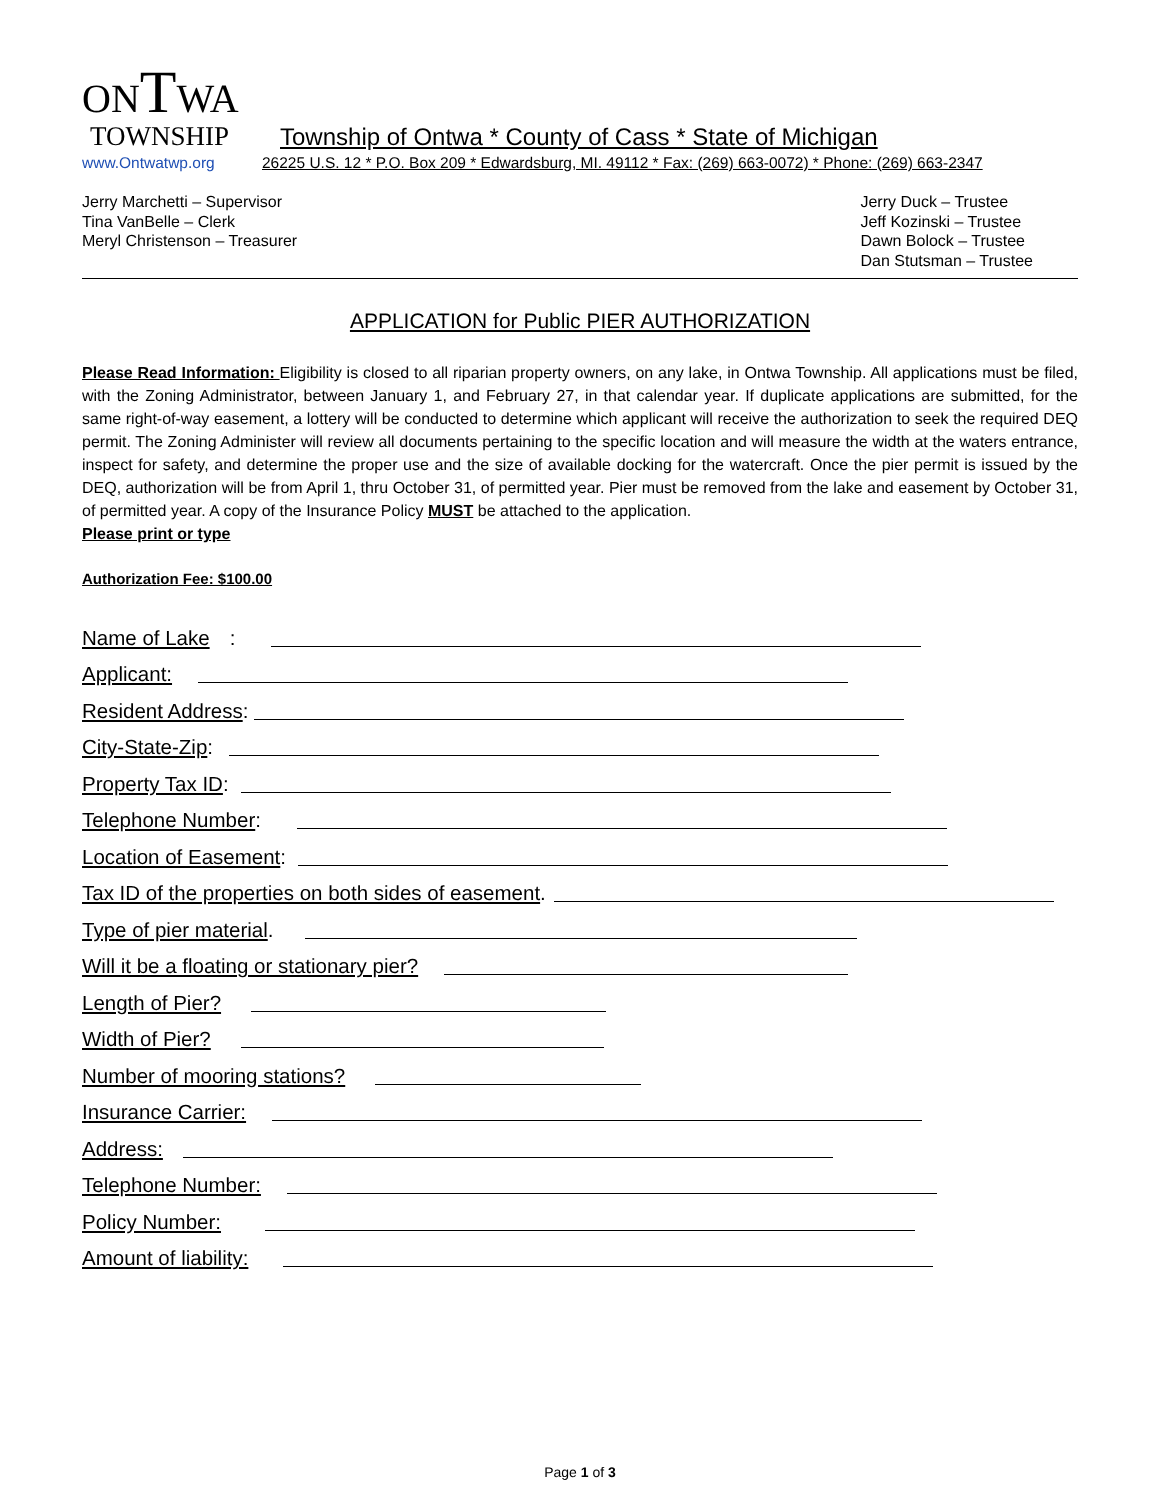ONTWA
TOWNSHIP Township of Ontwa * County of Cass * State of Michigan
www.Ontwatwp.org 26225 U.S. 12 * P.O. Box 209 * Edwardsburg, MI. 49112 * Fax: (269) 663-0072) * Phone: (269) 663-2347
Jerry Marchetti – Supervisor
Tina VanBelle – Clerk
Meryl Christenson – Treasurer
Jerry Duck – Trustee
Jeff Kozinski – Trustee
Dawn Bolock – Trustee
Dan Stutsman – Trustee
APPLICATION for Public PIER AUTHORIZATION
Please Read Information: Eligibility is closed to all riparian property owners, on any lake, in Ontwa Township. All applications must be filed, with the Zoning Administrator, between January 1, and February 27, in that calendar year. If duplicate applications are submitted, for the same right-of-way easement, a lottery will be conducted to determine which applicant will receive the authorization to seek the required DEQ permit. The Zoning Administer will review all documents pertaining to the specific location and will measure the width at the waters entrance, inspect for safety, and determine the proper use and the size of available docking for the watercraft. Once the pier permit is issued by the DEQ, authorization will be from April 1, thru October 31, of permitted year. Pier must be removed from the lake and easement by October 31, of permitted year. A copy of the Insurance Policy MUST be attached to the application.
Please print or type
Authorization Fee: $100.00
Name of Lake:
Applicant:
Resident Address:
City-State-Zip:
Property Tax ID:
Telephone Number:
Location of Easement:
Tax ID of the properties on both sides of easement.
Type of pier material.
Will it be a floating or stationary pier?
Length of Pier?
Width of Pier?
Number of mooring stations?
Insurance Carrier:
Address:
Telephone Number:
Policy Number:
Amount of liability:
Page 1 of 3